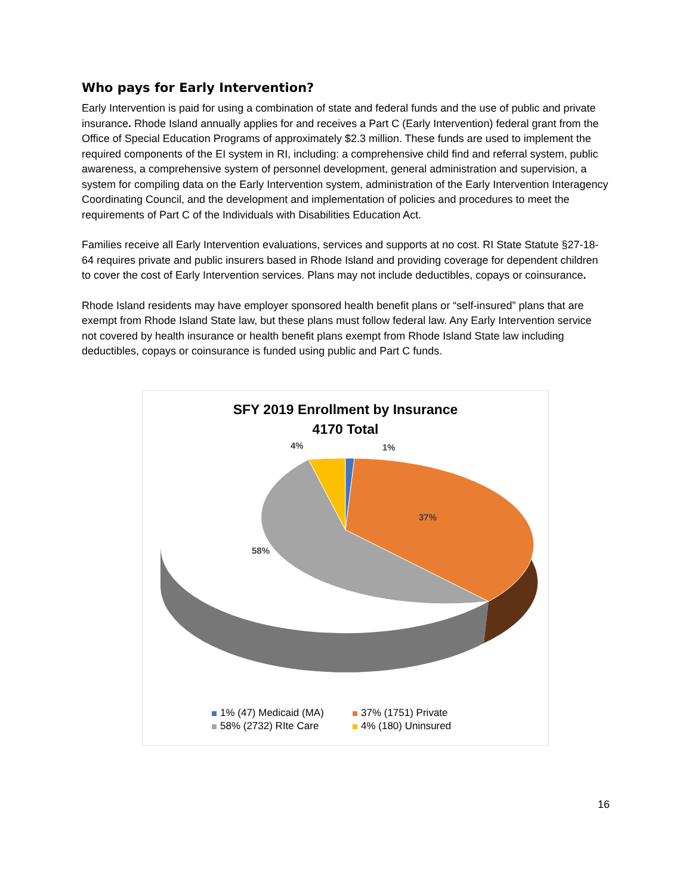Who pays for Early Intervention?
Early Intervention is paid for using a combination of state and federal funds and the use of public and private insurance. Rhode Island annually applies for and receives a Part C (Early Intervention) federal grant from the Office of Special Education Programs of approximately $2.3 million. These funds are used to implement the required components of the EI system in RI, including: a comprehensive child find and referral system, public awareness, a comprehensive system of personnel development, general administration and supervision, a system for compiling data on the Early Intervention system, administration of the Early Intervention Interagency Coordinating Council, and the development and implementation of policies and procedures to meet the requirements of Part C of the Individuals with Disabilities Education Act.
Families receive all Early Intervention evaluations, services and supports at no cost. RI State Statute §27-18-64 requires private and public insurers based in Rhode Island and providing coverage for dependent children to cover the cost of Early Intervention services. Plans may not include deductibles, copays or coinsurance.
Rhode Island residents may have employer sponsored health benefit plans or “self-insured” plans that are exempt from Rhode Island State law, but these plans must follow federal law. Any Early Intervention service not covered by health insurance or health benefit plans exempt from Rhode Island State law including deductibles, copays or coinsurance is funded using public and Part C funds.
SFY 2019 Enrollment by Insurance
4170 Total
4% 1%
37%
58%
1% (47) Medicaid (MA)
37% (1751) Private
58% (2732) RIte Care
4% (180) Uninsured
16